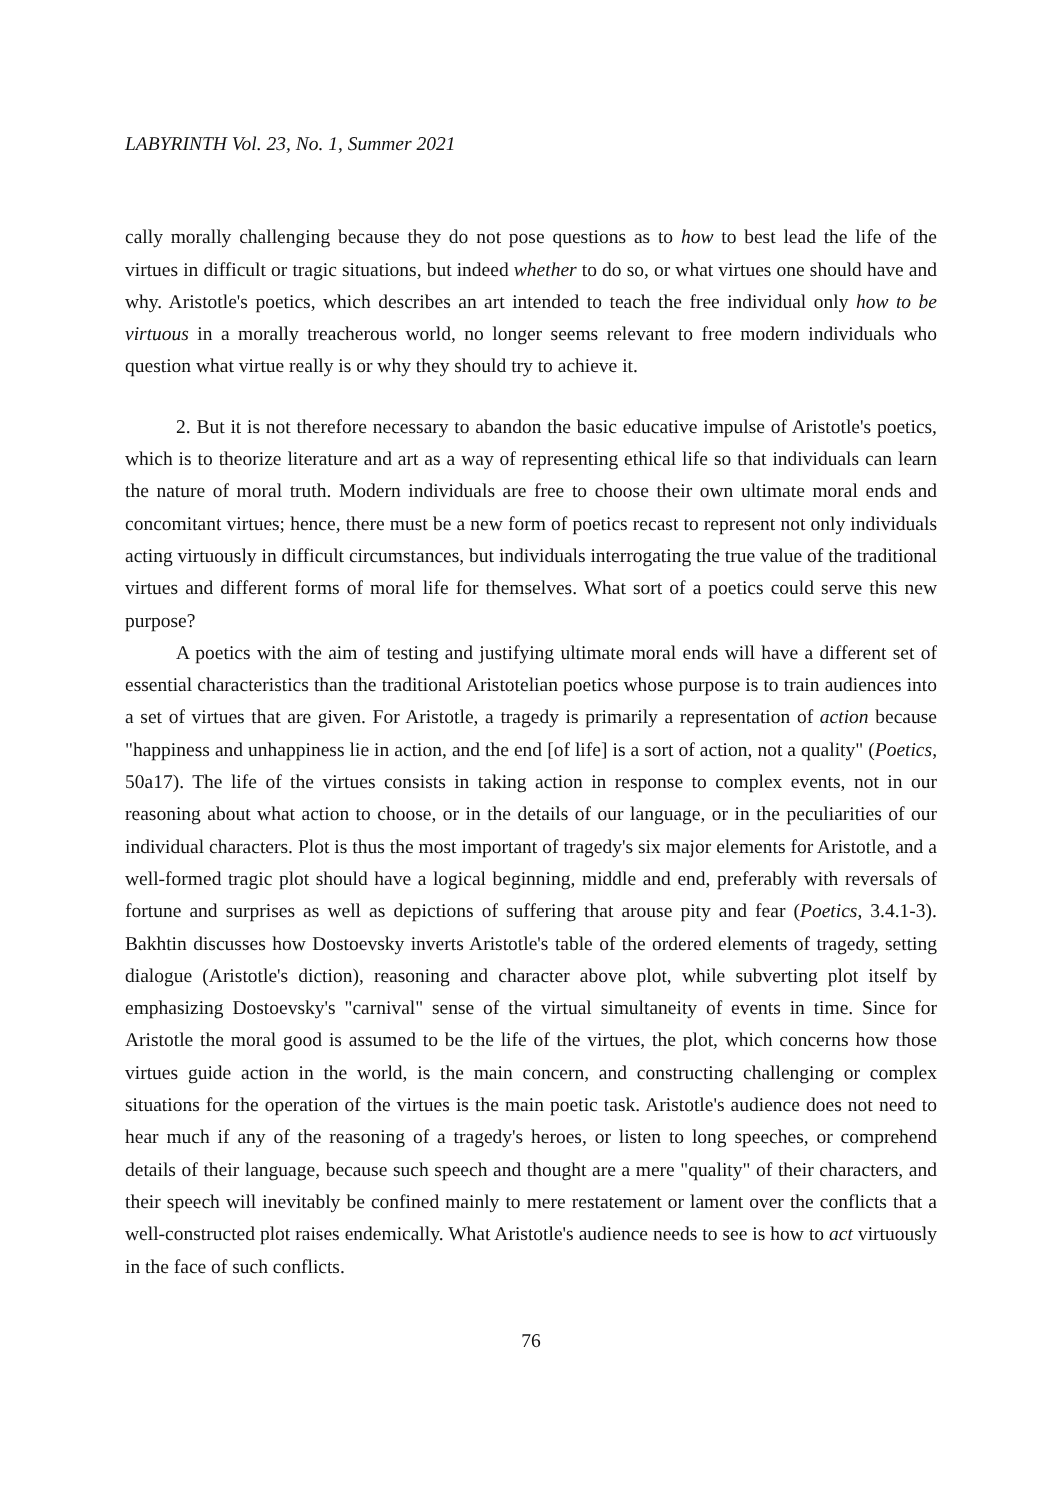LABYRINTH Vol. 23, No. 1, Summer 2021
cally morally challenging because they do not pose questions as to how to best lead the life of the virtues in difficult or tragic situations, but indeed whether to do so, or what virtues one should have and why. Aristotle's poetics, which describes an art intended to teach the free individual only how to be virtuous in a morally treacherous world, no longer seems relevant to free modern individuals who question what virtue really is or why they should try to achieve it.
2. But it is not therefore necessary to abandon the basic educative impulse of Aristotle's poetics, which is to theorize literature and art as a way of representing ethical life so that individuals can learn the nature of moral truth. Modern individuals are free to choose their own ultimate moral ends and concomitant virtues; hence, there must be a new form of poetics recast to represent not only individuals acting virtuously in difficult circumstances, but individuals interrogating the true value of the traditional virtues and different forms of moral life for themselves. What sort of a poetics could serve this new purpose?
A poetics with the aim of testing and justifying ultimate moral ends will have a different set of essential characteristics than the traditional Aristotelian poetics whose purpose is to train audiences into a set of virtues that are given. For Aristotle, a tragedy is primarily a representation of action because "happiness and unhappiness lie in action, and the end [of life] is a sort of action, not a quality" (Poetics, 50a17). The life of the virtues consists in taking action in response to complex events, not in our reasoning about what action to choose, or in the details of our language, or in the peculiarities of our individual characters. Plot is thus the most important of tragedy's six major elements for Aristotle, and a well-formed tragic plot should have a logical beginning, middle and end, preferably with reversals of fortune and surprises as well as depictions of suffering that arouse pity and fear (Poetics, 3.4.1-3). Bakhtin discusses how Dostoevsky inverts Aristotle's table of the ordered elements of tragedy, setting dialogue (Aristotle's diction), reasoning and character above plot, while subverting plot itself by emphasizing Dostoevsky's "carnival" sense of the virtual simultaneity of events in time. Since for Aristotle the moral good is assumed to be the life of the virtues, the plot, which concerns how those virtues guide action in the world, is the main concern, and constructing challenging or complex situations for the operation of the virtues is the main poetic task. Aristotle's audience does not need to hear much if any of the reasoning of a tragedy's heroes, or listen to long speeches, or comprehend details of their language, because such speech and thought are a mere "quality" of their characters, and their speech will inevitably be confined mainly to mere restatement or lament over the conflicts that a well-constructed plot raises endemically. What Aristotle's audience needs to see is how to act virtuously in the face of such conflicts.
76